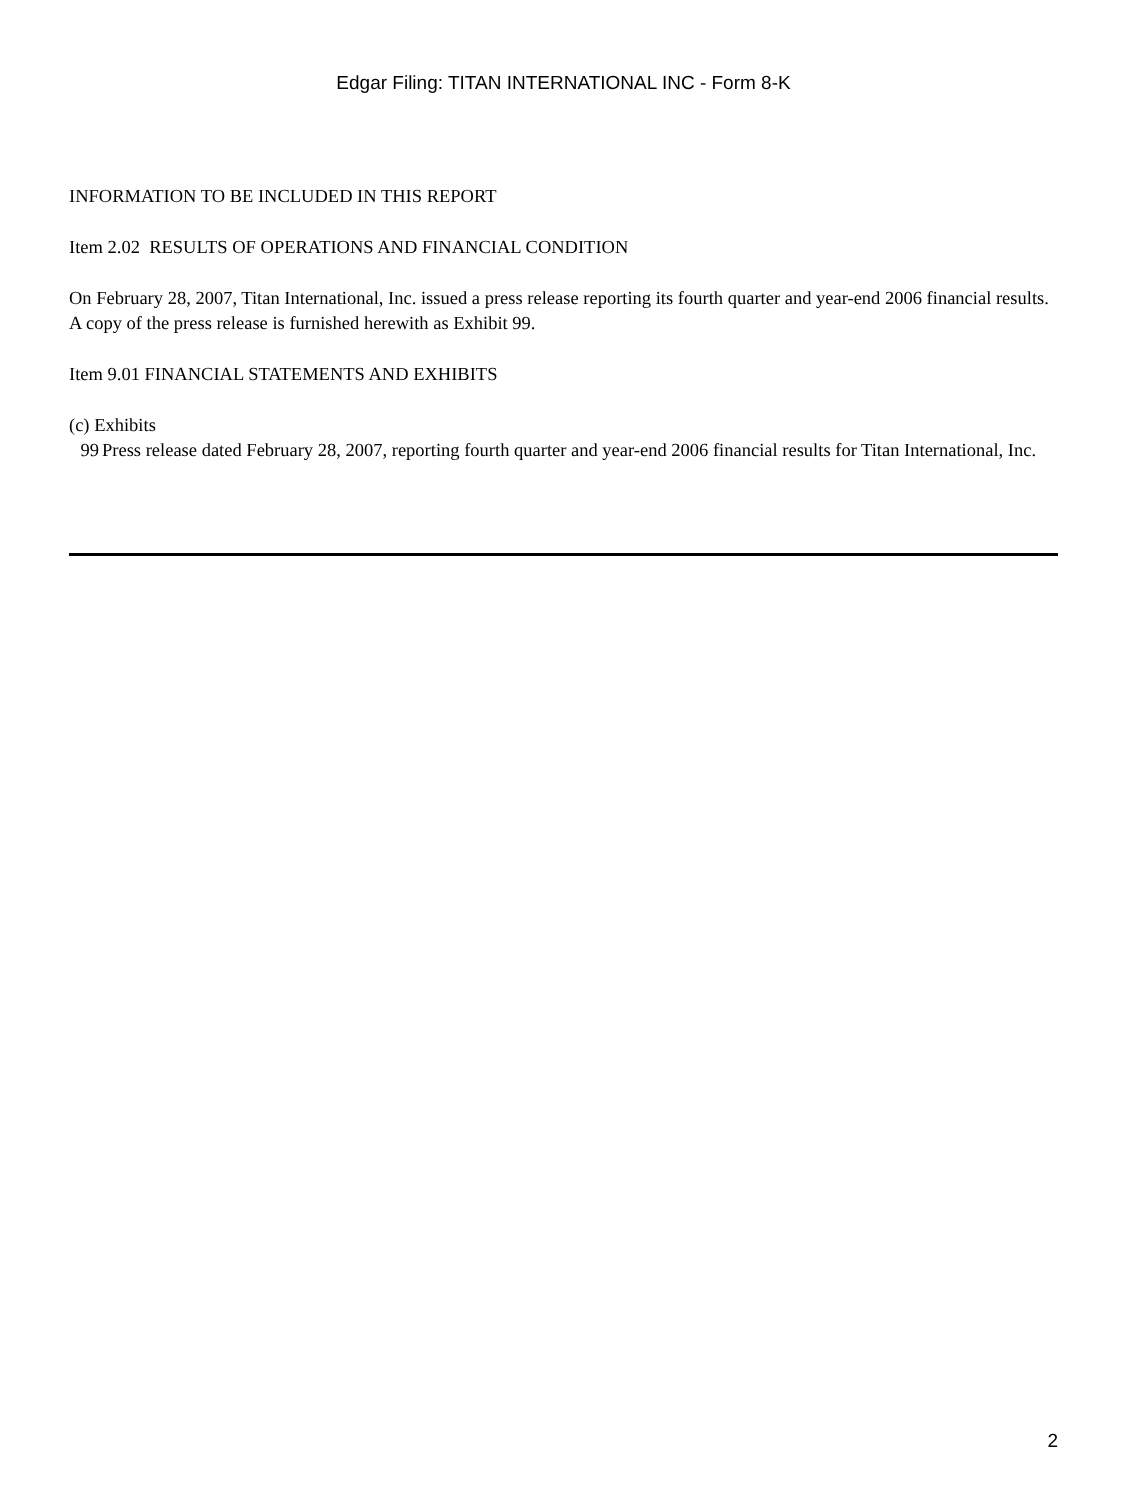Edgar Filing: TITAN INTERNATIONAL INC - Form 8-K
INFORMATION TO BE INCLUDED IN THIS REPORT
Item 2.02 RESULTS OF OPERATIONS AND FINANCIAL CONDITION
On February 28, 2007, Titan International, Inc. issued a press release reporting its fourth quarter and year-end 2006 financial results. A copy of the press release is furnished herewith as Exhibit 99.
Item 9.01 FINANCIAL STATEMENTS AND EXHIBITS
(c) Exhibits
99 Press release dated February 28, 2007, reporting fourth quarter and year-end 2006 financial results for Titan International, Inc.
2